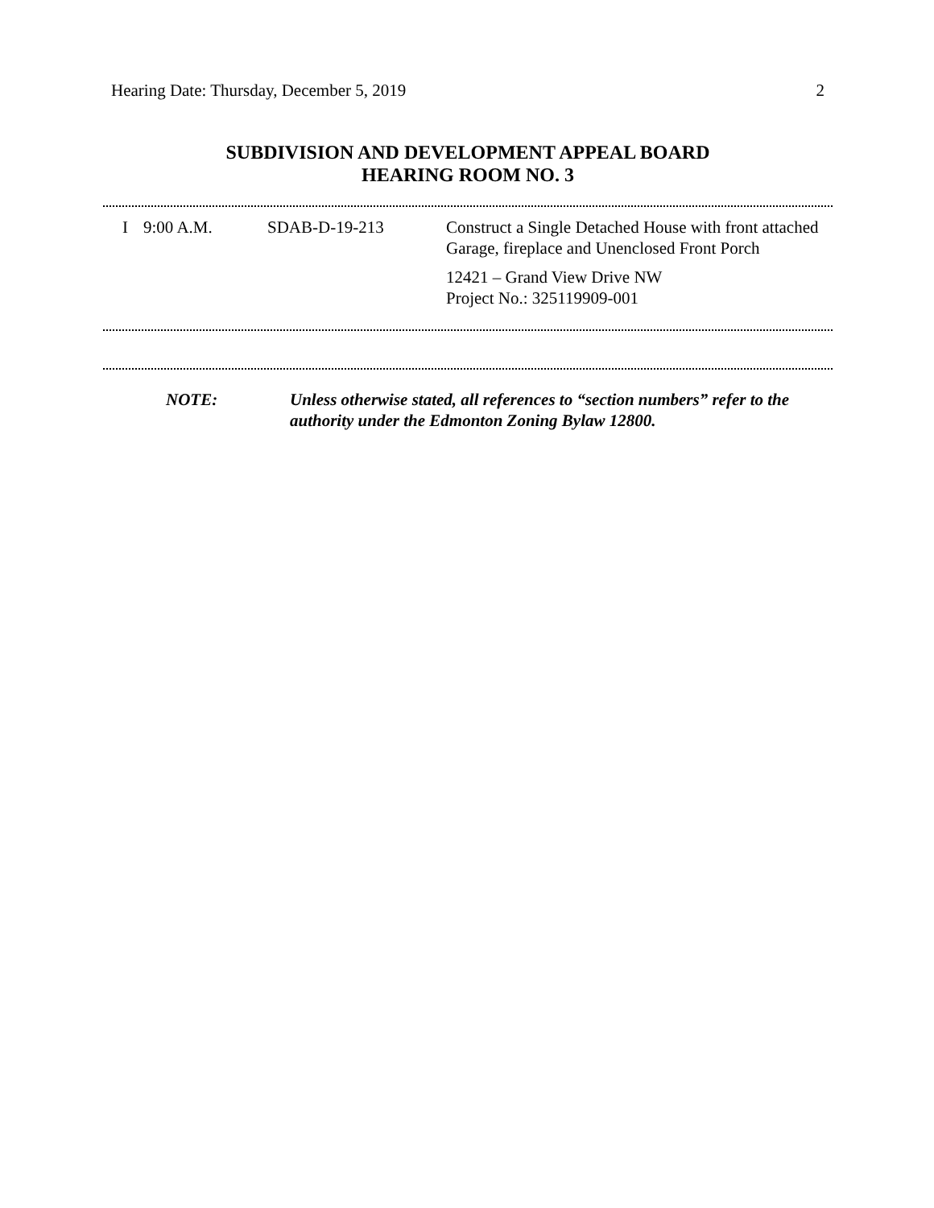Hearing Date: Thursday, December 5, 2019 2
SUBDIVISION AND DEVELOPMENT APPEAL BOARD
HEARING ROOM NO. 3
| I | 9:00 A.M. | SDAB-D-19-213 | Construct a Single Detached House with front attached Garage, fireplace and Unenclosed Front Porch 12421 – Grand View Drive NW Project No.: 325119909-001 |
| NOTE: | Unless otherwise stated, all references to “section numbers” refer to the authority under the Edmonton Zoning Bylaw 12800. |